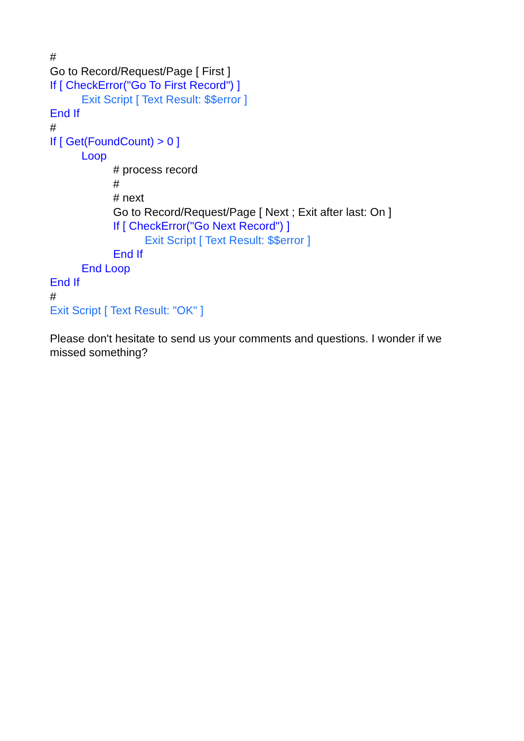#
Go to Record/Request/Page [ First ]
If [ CheckError("Go To First Record") ]
Exit Script [ Text Result: $$error ]
End If
#
If [ Get(FoundCount) > 0 ]
Loop
# process record
#
# next
Go to Record/Request/Page [ Next ; Exit after last: On ]
If [ CheckError("Go Next Record") ]
Exit Script [ Text Result: $$error ]
End If
End Loop
End If
#
Exit Script [ Text Result: "OK" ]
Please don't hesitate to send us your comments and questions. I wonder if we missed something?